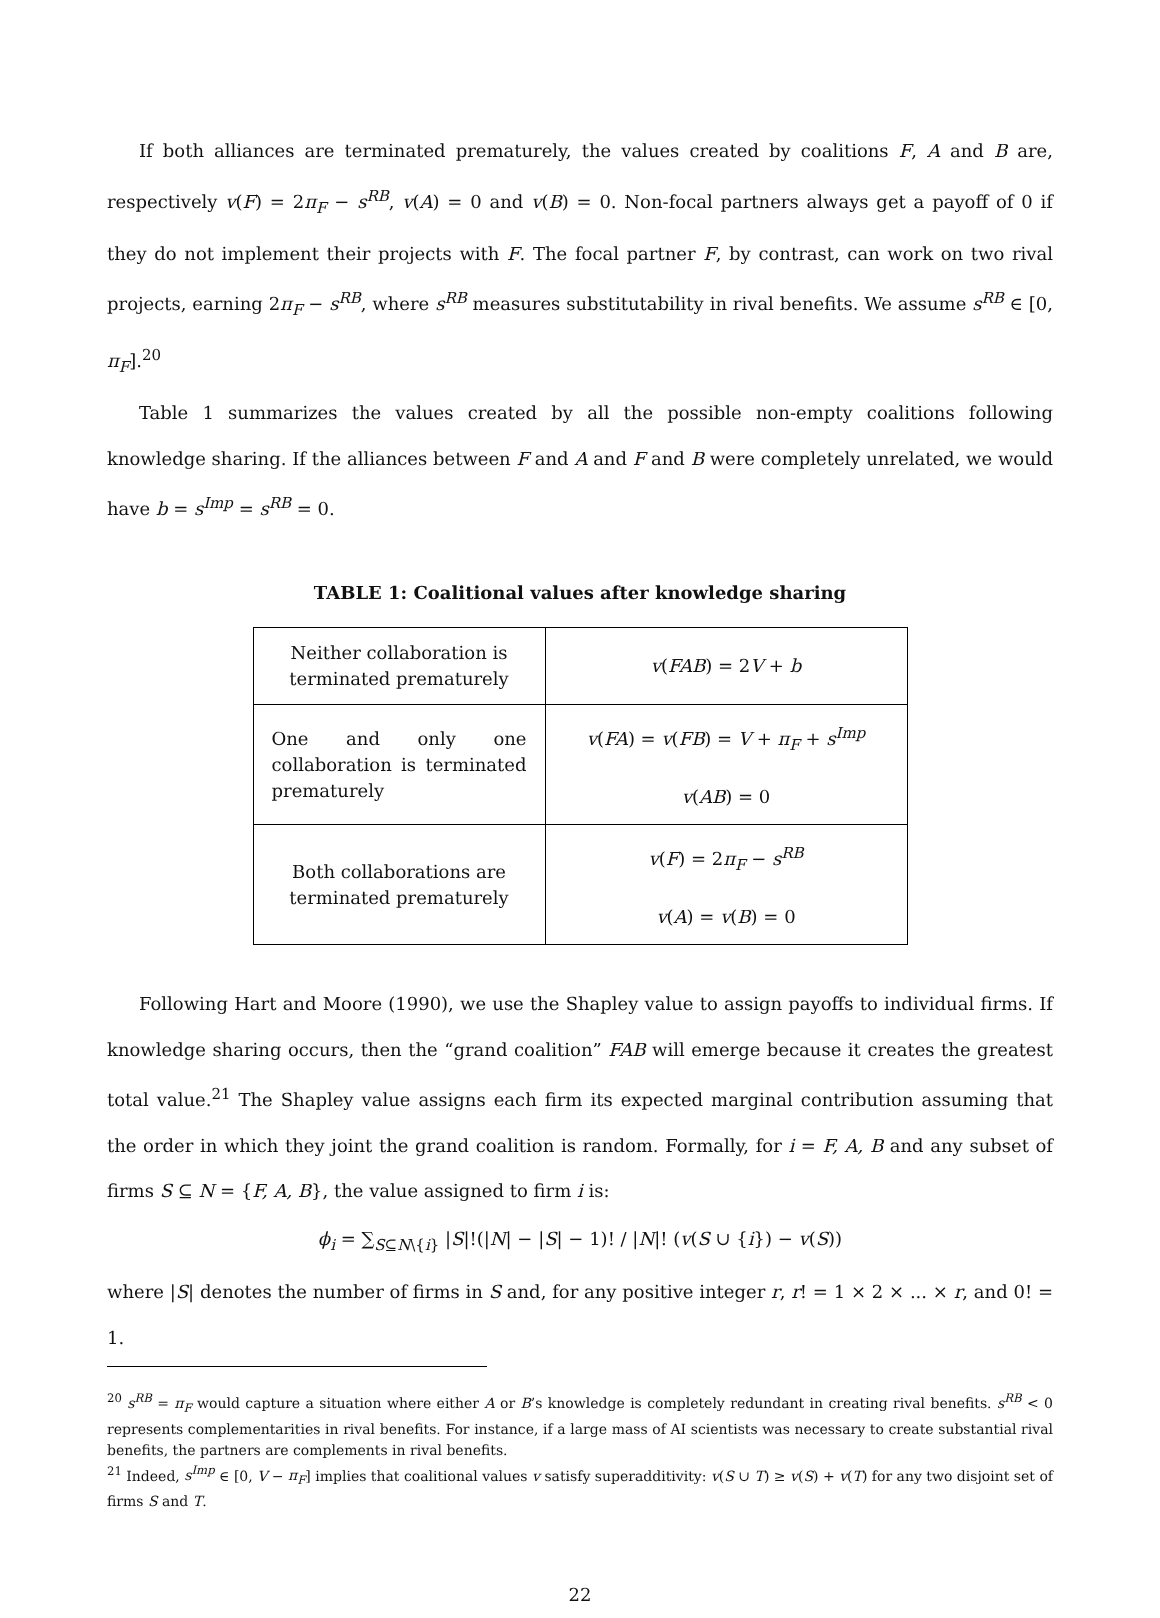If both alliances are terminated prematurely, the values created by coalitions F, A and B are, respectively v(F) = 2π<sub>F</sub> − s<sup>RB</sup>, v(A) = 0 and v(B) = 0. Non-focal partners always get a payoff of 0 if they do not implement their projects with F. The focal partner F, by contrast, can work on two rival projects, earning 2π<sub>F</sub> − s<sup>RB</sup>, where s<sup>RB</sup> measures substitutability in rival benefits. We assume s<sup>RB</sup> ∈ [0, π<sub>F</sub>].<sup>20</sup>
Table 1 summarizes the values created by all the possible non-empty coalitions following knowledge sharing. If the alliances between F and A and F and B were completely unrelated, we would have b = s<sup>Imp</sup> = s<sup>RB</sup> = 0.
TABLE 1: Coalitional values after knowledge sharing
| Neither collaboration is terminated prematurely | v ( FAB ) = 2 V + b |
| One and only one collaboration is terminated prematurely | v ( FA ) = v ( FB ) = V + π<sub>F</sub> + s<sup>Imp</sup> v ( AB ) = 0 |
| Both collaborations are terminated prematurely | v ( F ) = 2 π<sub>F</sub> − s<sup>RB</sup> v ( A ) = v ( B ) = 0 |
Following Hart and Moore (1990), we use the Shapley value to assign payoffs to individual firms. If knowledge sharing occurs, then the “grand coalition” FAB will emerge because it creates the greatest total value.<sup>21</sup> The Shapley value assigns each firm its expected marginal contribution assuming that the order in which they joint the grand coalition is random. Formally, for i = F, A, B and any subset of firms S ⊆ N = {F, A, B}, the value assigned to firm i is:
ϕ<sub>i</sub> = ∑<sub>S⊆N\{i}</sub> |S|!(|N| − |S| − 1)! / |N|! (v(S ∪ {i}) − v(S))
where |S| denotes the number of firms in S and, for any positive integer r, r! = 1 × 2 × ... × r, and 0! = 1.
<sup>20</sup> s<sup>RB</sup> = π<sub>F</sub> would capture a situation where either A or B’s knowledge is completely redundant in creating rival benefits. s<sup>RB</sup> < 0 represents complementarities in rival benefits. For instance, if a large mass of AI scientists was necessary to create substantial rival benefits, the partners are complements in rival benefits.
<sup>21</sup> Indeed, s<sup>Imp</sup> ∈ [0, V − π<sub>F</sub>] implies that coalitional values v satisfy superadditivity: v(S ∪ T) ≥ v(S) + v(T) for any two disjoint set of firms S and T.
22